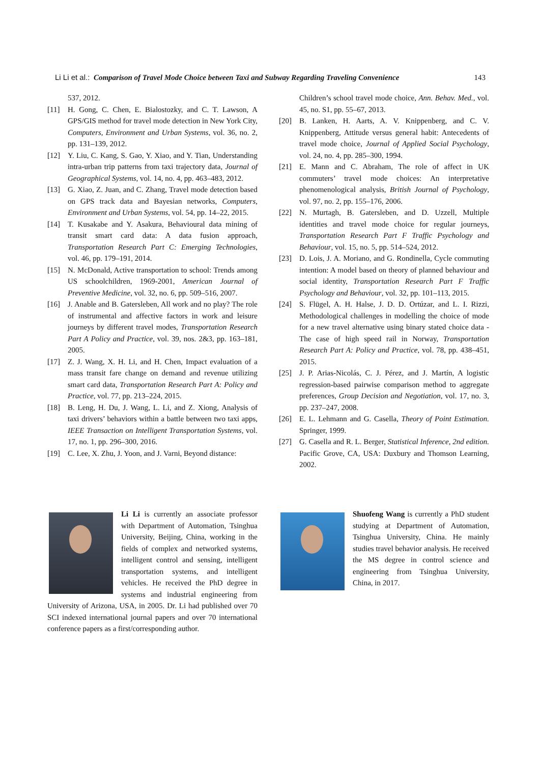Li Li et al.: Comparison of Travel Mode Choice between Taxi and Subway Regarding Traveling Convenience 143
537, 2012.
[11] H. Gong, C. Chen, E. Bialostozky, and C. T. Lawson, A GPS/GIS method for travel mode detection in New York City, Computers, Environment and Urban Systems, vol. 36, no. 2, pp. 131–139, 2012.
[12] Y. Liu, C. Kang, S. Gao, Y. Xiao, and Y. Tian, Understanding intra-urban trip patterns from taxi trajectory data, Journal of Geographical Systems, vol. 14, no. 4, pp. 463–483, 2012.
[13] G. Xiao, Z. Juan, and C. Zhang, Travel mode detection based on GPS track data and Bayesian networks, Computers, Environment and Urban Systems, vol. 54, pp. 14–22, 2015.
[14] T. Kusakabe and Y. Asakura, Behavioural data mining of transit smart card data: A data fusion approach, Transportation Research Part C: Emerging Technologies, vol. 46, pp. 179–191, 2014.
[15] N. McDonald, Active transportation to school: Trends among US schoolchildren, 1969-2001, American Journal of Preventive Medicine, vol. 32, no. 6, pp. 509–516, 2007.
[16] J. Anable and B. Gatersleben, All work and no play? The role of instrumental and affective factors in work and leisure journeys by different travel modes, Transportation Research Part A Policy and Practice, vol. 39, nos. 2&3, pp. 163–181, 2005.
[17] Z. J. Wang, X. H. Li, and H. Chen, Impact evaluation of a mass transit fare change on demand and revenue utilizing smart card data, Transportation Research Part A: Policy and Practice, vol. 77, pp. 213–224, 2015.
[18] B. Leng, H. Du, J. Wang, L. Li, and Z. Xiong, Analysis of taxi drivers’ behaviors within a battle between two taxi apps, IEEE Transaction on Intelligent Transportation Systems, vol. 17, no. 1, pp. 296–300, 2016.
[19] C. Lee, X. Zhu, J. Yoon, and J. Varni, Beyond distance:
Children’s school travel mode choice, Ann. Behav. Med., vol. 45, no. S1, pp. 55–67, 2013.
[20] B. Lanken, H. Aarts, A. V. Knippenberg, and C. V. Knippenberg, Attitude versus general habit: Antecedents of travel mode choice, Journal of Applied Social Psychology, vol. 24, no. 4, pp. 285–300, 1994.
[21] E. Mann and C. Abraham, The role of affect in UK commuters’ travel mode choices: An interpretative phenomenological analysis, British Journal of Psychology, vol. 97, no. 2, pp. 155–176, 2006.
[22] N. Murtagh, B. Gatersleben, and D. Uzzell, Multiple identities and travel mode choice for regular journeys, Transportation Research Part F Traffic Psychology and Behaviour, vol. 15, no. 5, pp. 514–524, 2012.
[23] D. Lois, J. A. Moriano, and G. Rondinella, Cycle commuting intention: A model based on theory of planned behaviour and social identity, Transportation Research Part F Traffic Psychology and Behaviour, vol. 32, pp. 101–113, 2015.
[24] S. Flügel, A. H. Halse, J. D. D. Ortúzar, and L. I. Rizzi, Methodological challenges in modelling the choice of mode for a new travel alternative using binary stated choice data - The case of high speed rail in Norway, Transportation Research Part A: Policy and Practice, vol. 78, pp. 438–451, 2015.
[25] J. P. Arias-Nicolás, C. J. Pérez, and J. Martín, A logistic regression-based pairwise comparison method to aggregate preferences, Group Decision and Negotiation, vol. 17, no. 3, pp. 237–247, 2008.
[26] E. L. Lehmann and G. Casella, Theory of Point Estimation. Springer, 1999.
[27] G. Casella and R. L. Berger, Statistical Inference, 2nd edition. Pacific Grove, CA, USA: Duxbury and Thomson Learning, 2002.
Li Li is currently an associate professor with Department of Automation, Tsinghua University, Beijing, China, working in the fields of complex and networked systems, intelligent control and sensing, intelligent transportation systems, and intelligent vehicles. He received the PhD degree in systems and industrial engineering from University of Arizona, USA, in 2005. Dr. Li had published over 70 SCI indexed international journal papers and over 70 international conference papers as a first/corresponding author.
Shuofeng Wang is currently a PhD student studying at Department of Automation, Tsinghua University, China. He mainly studies travel behavior analysis. He received the MS degree in control science and engineering from Tsinghua University, China, in 2017.